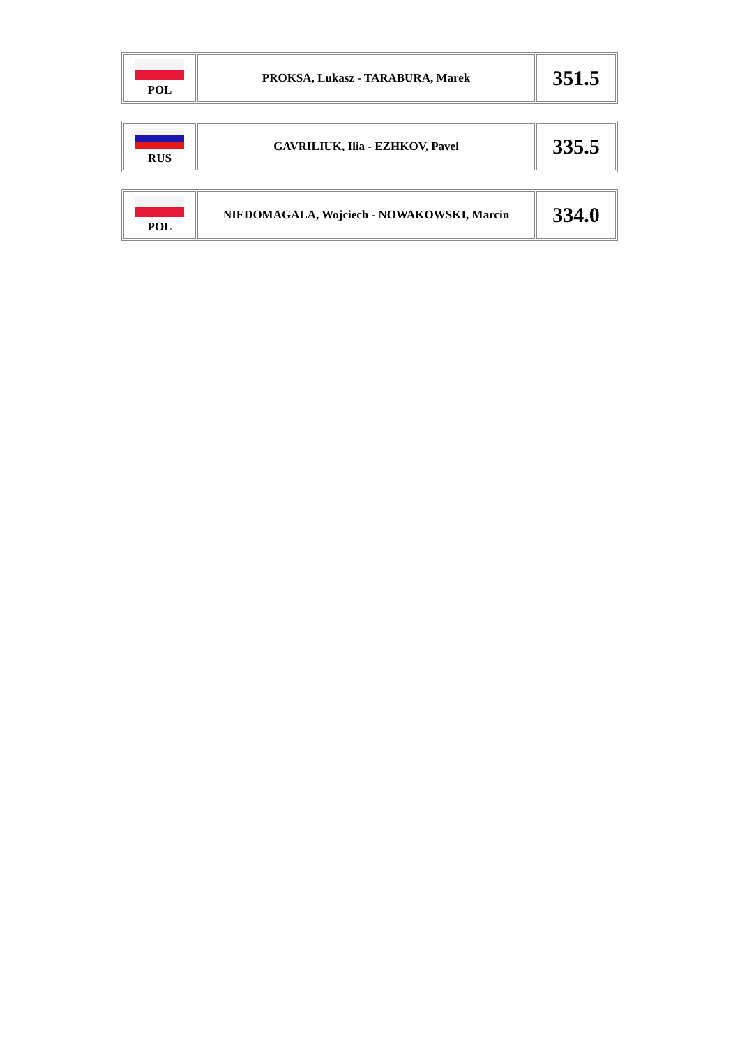| POL | PROKSA, Lukasz - TARABURA, Marek | 351.5 |
| RUS | GAVRILIUK, Ilia - EZHKOV, Pavel | 335.5 |
| POL | NIEDOMAGALA, Wojciech - NOWAKOWSKI, Marcin | 334.0 |